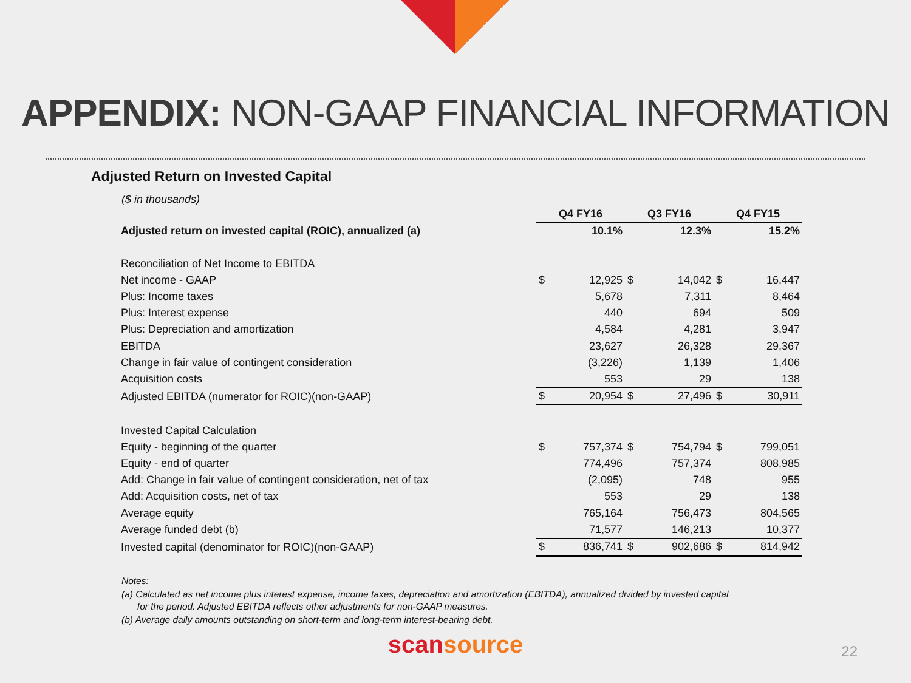APPENDIX: NON-GAAP FINANCIAL INFORMATION
Adjusted Return on Invested Capital
($ in thousands)
| | Q4 FY16 | | Q3 FY16 | | Q4 FY15 | |
| Adjusted return on invested capital (ROIC), annualized (a) | | 10.1% | | 12.3% | | 15.2% |
| Reconciliation of Net Income to EBITDA | | | | | | |
| Net income - GAAP | $ | 12,925 | $ | 14,042 | $ | 16,447 |
| Plus: Income taxes | | 5,678 | | 7,311 | | 8,464 |
| Plus: Interest expense | | 440 | | 694 | | 509 |
| Plus: Depreciation and amortization | | 4,584 | | 4,281 | | 3,947 |
| EBITDA | | 23,627 | | 26,328 | | 29,367 |
| Change in fair value of contingent consideration | | (3,226) | | 1,139 | | 1,406 |
| Acquisition costs | | 553 | | 29 | | 138 |
| Adjusted EBITDA (numerator for ROIC)(non-GAAP) | $ | 20,954 | $ | 27,496 | $ | 30,911 |
| Invested Capital Calculation | | | | | | |
| Equity - beginning of the quarter | $ | 757,374 | $ | 754,794 | $ | 799,051 |
| Equity - end of quarter | | 774,496 | | 757,374 | | 808,985 |
| Add: Change in fair value of contingent consideration, net of tax | | (2,095) | | 748 | | 955 |
| Add: Acquisition costs, net of tax | | 553 | | 29 | | 138 |
| Average equity | | 765,164 | | 756,473 | | 804,565 |
| Average funded debt (b) | | 71,577 | | 146,213 | | 10,377 |
| Invested capital (denominator for ROIC)(non-GAAP) | $ | 836,741 | $ | 902,686 | $ | 814,942 |
Notes:
(a) Calculated as net income plus interest expense, income taxes, depreciation and amortization (EBITDA), annualized divided by invested capital
for the period. Adjusted EBITDA reflects other adjustments for non-GAAP measures.
(b) Average daily amounts outstanding on short-term and long-term interest-bearing debt.
scansource
22